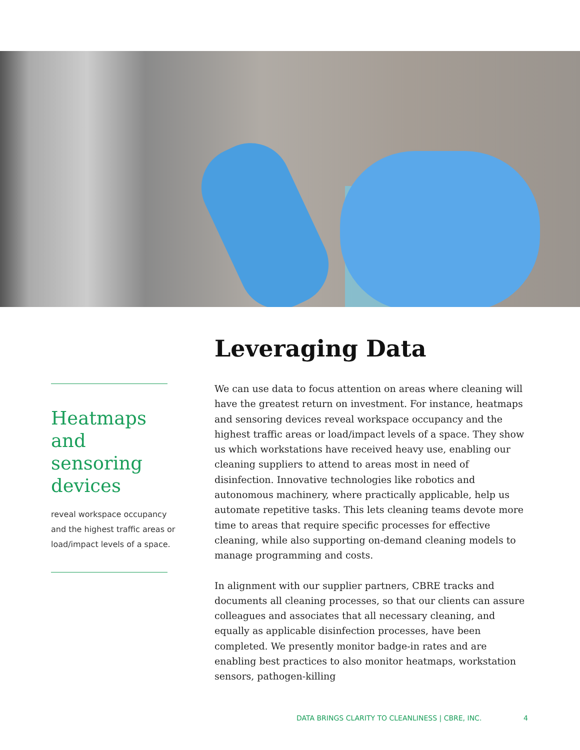Leveraging Data
We can use data to focus attention on areas where cleaning will have the greatest return on investment. For instance, heatmaps and sensoring devices reveal workspace occupancy and the highest traffic areas or load/impact levels of a space. They show us which workstations have received heavy use, enabling our cleaning suppliers to attend to areas most in need of disinfection. Innovative technologies like robotics and autonomous machinery, where practically applicable, help us automate repetitive tasks. This lets cleaning teams devote more time to areas that require specific processes for effective cleaning, while also supporting on-demand cleaning models to manage programming and costs.
In alignment with our supplier partners, CBRE tracks and documents all cleaning processes, so that our clients can assure colleagues and associates that all necessary cleaning, and equally as applicable disinfection processes, have been completed. We presently monitor badge-in rates and are enabling best practices to also monitor heatmaps, workstation sensors, pathogen-killing
Heatmaps and sensoring devices
reveal workspace occupancy and the highest traffic areas or load/impact levels of a space.
DATA BRINGS CLARITY TO CLEANLINESS | CBRE, INC.
4